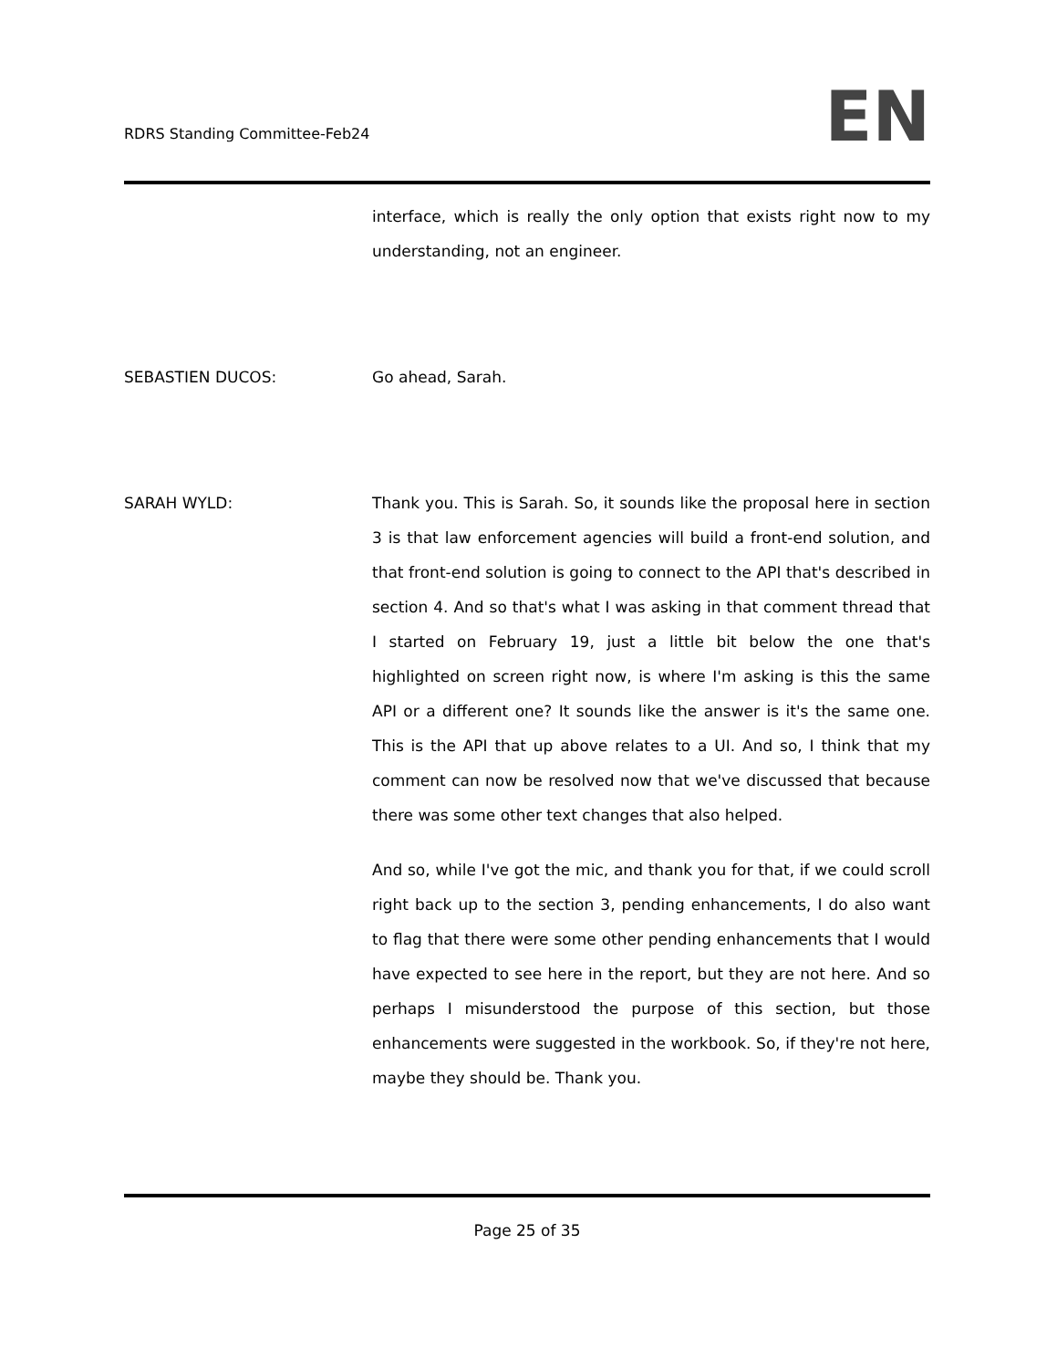RDRS Standing Committee-Feb24
EN
interface, which is really the only option that exists right now to my understanding, not an engineer.
SEBASTIEN DUCOS: Go ahead, Sarah.
SARAH WYLD: Thank you. This is Sarah. So, it sounds like the proposal here in section 3 is that law enforcement agencies will build a front-end solution, and that front-end solution is going to connect to the API that's described in section 4. And so that's what I was asking in that comment thread that I started on February 19, just a little bit below the one that's highlighted on screen right now, is where I'm asking is this the same API or a different one? It sounds like the answer is it's the same one. This is the API that up above relates to a UI. And so, I think that my comment can now be resolved now that we've discussed that because there was some other text changes that also helped.
And so, while I've got the mic, and thank you for that, if we could scroll right back up to the section 3, pending enhancements, I do also want to flag that there were some other pending enhancements that I would have expected to see here in the report, but they are not here. And so perhaps I misunderstood the purpose of this section, but those enhancements were suggested in the workbook. So, if they're not here, maybe they should be. Thank you.
Page 25 of 35